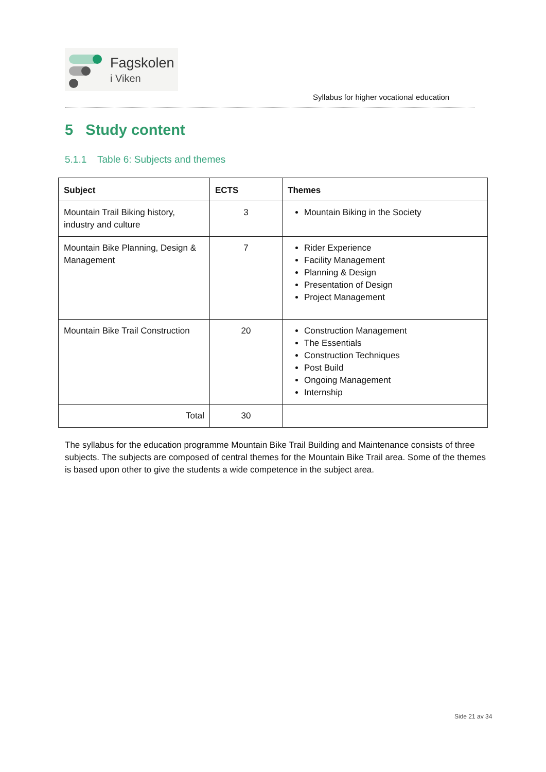Fagskolen
i Viken
Syllabus for higher vocational education
5 Study content
5.1.1 Table 6: Subjects and themes
| Subject | ECTS | Themes |
| --- | --- | --- |
| Mountain Trail Biking history, industry and culture | 3 | Mountain Biking in the Society |
| Mountain Bike Planning, Design & Management | 7 | Rider Experience Facility Management Planning & Design Presentation of Design Project Management |
| Mountain Bike Trail Construction | 20 | Construction Management The Essentials Construction Techniques Post Build Ongoing Management Internship |
| Total | 30 | |
The syllabus for the education programme Mountain Bike Trail Building and Maintenance consists of three subjects. The subjects are composed of central themes for the Mountain Bike Trail area. Some of the themes is based upon other to give the students a wide competence in the subject area.
Side 21 av 34